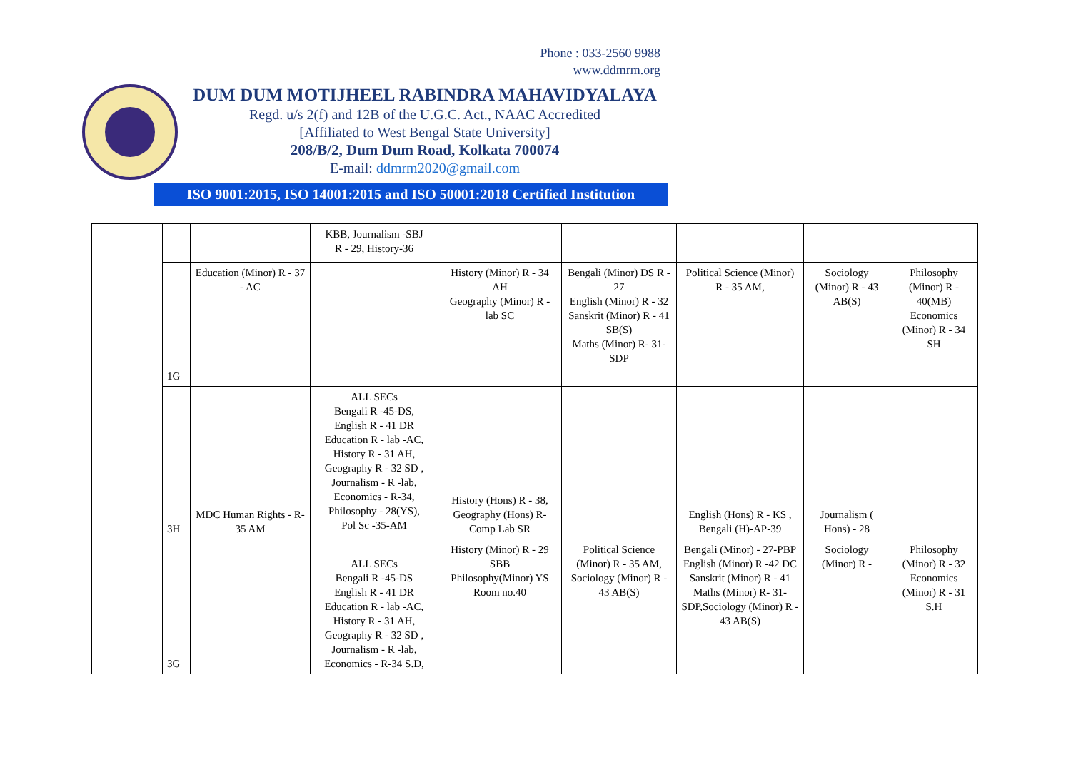Phone : 033-2560 9988
www.ddmrm.org
DUM DUM MOTIJHEEL RABINDRA MAHAVIDYALAYA
Regd. u/s 2(f) and 12B of the U.G.C. Act., NAAC Accredited
[Affiliated to West Bengal State University]
208/B/2, Dum Dum Road, Kolkata 700074
E-mail: ddmrm2020@gmail.com
ISO 9001:2015, ISO 14001:2015 and ISO 50001:2018 Certified Institution
| | | | KBB, Journalism -SBJ R - 29, History-36 | | | | | |
| | 1G | Education (Minor) R - 37 - AC | | History (Minor) R - 34 AH Geography (Minor) R - lab SC | Bengali (Minor) DS R - 27 English (Minor) R - 32 Sanskrit (Minor) R - 41 SB(S) Maths (Minor) R- 31-SDP | Political Science (Minor) R - 35 AM, | Sociology (Minor) R - 43 AB(S) | Philosophy (Minor) R - 40(MB) Economics (Minor) R - 34 SH |
| | 3H | MDC Human Rights - R-35 AM | ALL SECs Bengali R -45-DS, English R - 41 DR Education R - lab -AC, History R - 31 AH, Geography R - 32 SD , Journalism - R -lab, Economics - R-34, Philosophy - 28(YS), Pol Sc -35-AM | History (Hons) R - 38, Geography (Hons) R-Comp Lab SR | | English (Hons) R - KS , Bengali (H)-AP-39 | Journalism ( Hons) - 28 | |
| | 3G | | ALL SECs Bengali R -45-DS English R - 41 DR Education R - lab -AC, History R - 31 AH, Geography R - 32 SD , Journalism - R -lab, Economics - R-34 S.D, | History (Minor) R - 29 SBB Philosophy(Minor) YS Room no.40 | Political Science (Minor) R - 35 AM, Sociology (Minor) R - 43 AB(S) | Bengali (Minor) - 27-PBP English (Minor) R -42 DC Sanskrit (Minor) R - 41 Maths (Minor) R- 31-SDP,Sociology (Minor) R - 43 AB(S) | Sociology (Minor) R - | Philosophy (Minor) R - 32 Economics (Minor) R - 31 S.H |